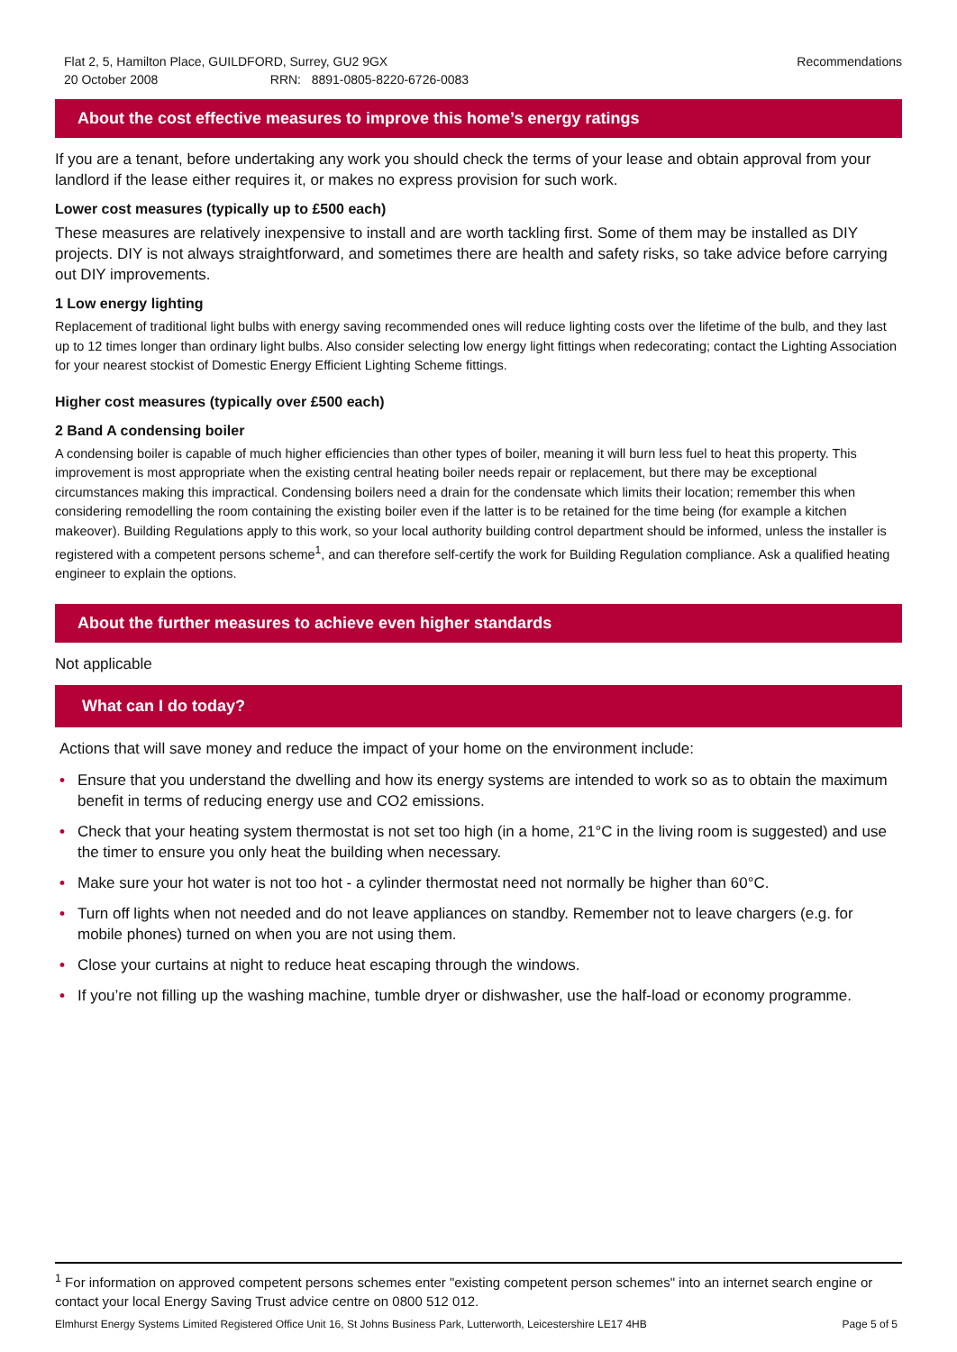Flat 2, 5, Hamilton Place, GUILDFORD, Surrey, GU2 9GX
20 October 2008 RRN: 8891-0805-8220-6726-0083
Recommendations
About the cost effective measures to improve this home’s energy ratings
If you are a tenant, before undertaking any work you should check the terms of your lease and obtain approval from your landlord if the lease either requires it, or makes no express provision for such work.
Lower cost measures (typically up to £500 each)
These measures are relatively inexpensive to install and are worth tackling first. Some of them may be installed as DIY projects. DIY is not always straightforward, and sometimes there are health and safety risks, so take advice before carrying out DIY improvements.
1 Low energy lighting
Replacement of traditional light bulbs with energy saving recommended ones will reduce lighting costs over the lifetime of the bulb, and they last up to 12 times longer than ordinary light bulbs. Also consider selecting low energy light fittings when redecorating; contact the Lighting Association for your nearest stockist of Domestic Energy Efficient Lighting Scheme fittings.
Higher cost measures (typically over £500 each)
2 Band A condensing boiler
A condensing boiler is capable of much higher efficiencies than other types of boiler, meaning it will burn less fuel to heat this property. This improvement is most appropriate when the existing central heating boiler needs repair or replacement, but there may be exceptional circumstances making this impractical. Condensing boilers need a drain for the condensate which limits their location; remember this when considering remodelling the room containing the existing boiler even if the latter is to be retained for the time being (for example a kitchen makeover). Building Regulations apply to this work, so your local authority building control department should be informed, unless the installer is registered with a competent persons scheme<sup>1</sup>, and can therefore self-certify the work for Building Regulation compliance. Ask a qualified heating engineer to explain the options.
About the further measures to achieve even higher standards
Not applicable
What can I do today?
Actions that will save money and reduce the impact of your home on the environment include:
• Ensure that you understand the dwelling and how its energy systems are intended to work so as to obtain the maximum benefit in terms of reducing energy use and CO2 emissions.
• Check that your heating system thermostat is not set too high (in a home, 21°C in the living room is suggested) and use the timer to ensure you only heat the building when necessary.
• Make sure your hot water is not too hot - a cylinder thermostat need not normally be higher than 60°C.
• Turn off lights when not needed and do not leave appliances on standby. Remember not to leave chargers (e.g. for mobile phones) turned on when you are not using them.
• Close your curtains at night to reduce heat escaping through the windows.
• If you’re not filling up the washing machine, tumble dryer or dishwasher, use the half-load or economy programme.
<sup>1</sup> For information on approved competent persons schemes enter "existing competent person schemes" into an internet search engine or contact your local Energy Saving Trust advice centre on 0800 512 012.
Elmhurst Energy Systems Limited Registered Office Unit 16, St Johns Business Park, Lutterworth, Leicestershire LE17 4HB Page 5 of 5